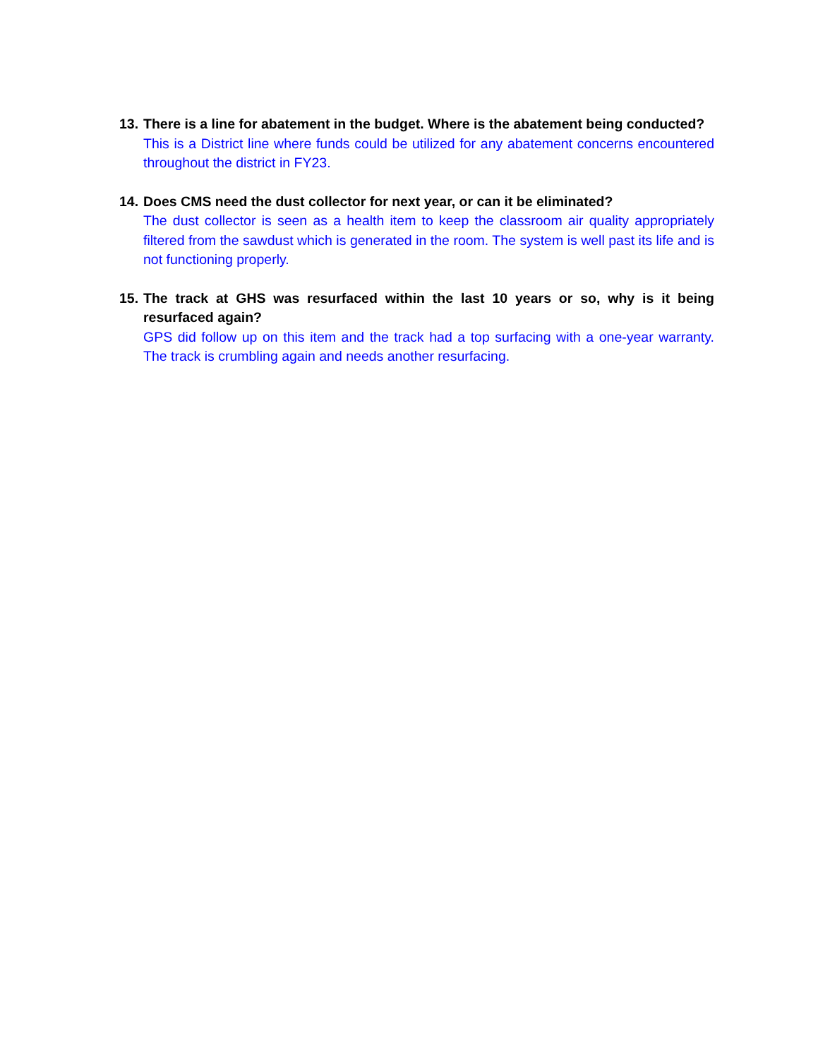13.
There is a line for abatement in the budget. Where is the abatement being conducted?
This is a District line where funds could be utilized for any abatement concerns encountered throughout the district in FY23.
14.
Does CMS need the dust collector for next year, or can it be eliminated?
The dust collector is seen as a health item to keep the classroom air quality appropriately filtered from the sawdust which is generated in the room. The system is well past its life and is not functioning properly.
15.
The track at GHS was resurfaced within the last 10 years or so, why is it being resurfaced again?
GPS did follow up on this item and the track had a top surfacing with a one-year warranty. The track is crumbling again and needs another resurfacing.